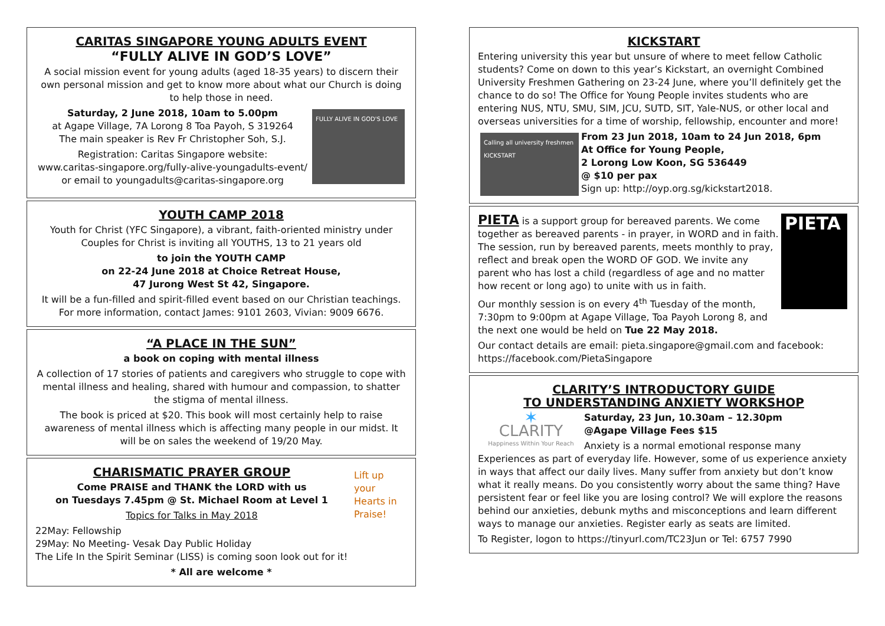CARITAS SINGAPORE YOUNG ADULTS EVENT
“FULLY ALIVE IN GOD’S LOVE”
A social mission event for young adults (aged 18-35 years) to discern their own personal mission and get to know more about what our Church is doing to help those in need.
FULLY ALIVE IN GOD'S LOVE
Saturday, 2 June 2018, 10am to 5.00pm
at Agape Village, 7A Lorong 8 Toa Payoh, S 319264
The main speaker is Rev Fr Christopher Soh, S.J.
Registration: Caritas Singapore website:
www.caritas-singapore.org/fully-alive-youngadults-event/
or email to youngadults@caritas-singapore.org
YOUTH CAMP 2018
Youth for Christ (YFC Singapore), a vibrant, faith-oriented ministry under Couples for Christ is inviting all YOUTHS, 13 to 21 years old
to join the YOUTH CAMP
on 22-24 June 2018 at Choice Retreat House,
47 Jurong West St 42, Singapore.
It will be a fun-filled and spirit-filled event based on our Christian teachings. For more information, contact James: 9101 2603, Vivian: 9009 6676.
“A PLACE IN THE SUN”
a book on coping with mental illness
A collection of 17 stories of patients and caregivers who struggle to cope with mental illness and healing, shared with humour and compassion, to shatter the stigma of mental illness.
The book is priced at $20. This book will most certainly help to raise awareness of mental illness which is affecting many people in our midst. It will be on sales the weekend of 19/20 May.
Lift up your Hearts in Praise!
CHARISMATIC PRAYER GROUP
Come PRAISE and THANK the LORD with us
on Tuesdays 7.45pm @ St. Michael Room at Level 1
Topics for Talks in May 2018
22May: Fellowship
29May: No Meeting- Vesak Day Public Holiday
The Life In the Spirit Seminar (LISS) is coming soon look out for it!
* All are welcome *
KICKSTART
Entering university this year but unsure of where to meet fellow Catholic students? Come on down to this year’s Kickstart, an overnight Combined University Freshmen Gathering on 23-24 June, where you’ll definitely get the chance to do so! The Office for Young People invites students who are entering NUS, NTU, SMU, SIM, JCU, SUTD, SIT, Yale-NUS, or other local and overseas universities for a time of worship, fellowship, encounter and more!
Calling all university freshmen KICKSTART
From 23 Jun 2018, 10am to 24 Jun 2018, 6pm
At Office for Young People,
2 Lorong Low Koon, SG 536449
@ $10 per pax
Sign up: http://oyp.org.sg/kickstart2018.
PIETA
PIETA is a support group for bereaved parents. We come together as bereaved parents - in prayer, in WORD and in faith. The session, run by bereaved parents, meets monthly to pray, reflect and break open the WORD OF GOD. We invite any parent who has lost a child (regardless of age and no matter how recent or long ago) to unite with us in faith.
Our monthly session is on every 4<sup>th</sup> Tuesday of the month, 7:30pm to 9:00pm at Agape Village, Toa Payoh Lorong 8, and the next one would be held on Tue 22 May 2018.
Our contact details are email: pieta.singapore@gmail.com and facebook: https://facebook.com/PietaSingapore
CLARITY’S INTRODUCTORY GUIDE
TO UNDERSTANDING ANXIETY WORKSHOP
✶
CLARITY
Happiness Within Your Reach
Saturday, 23 Jun, 10.30am – 12.30pm
@Agape Village Fees $15
Anxiety is a normal emotional response many Experiences as part of everyday life. However, some of us experience anxiety in ways that affect our daily lives. Many suffer from anxiety but don’t know what it really means. Do you consistently worry about the same thing? Have persistent fear or feel like you are losing control? We will explore the reasons behind our anxieties, debunk myths and misconceptions and learn different ways to manage our anxieties. Register early as seats are limited.
To Register, logon to https://tinyurl.com/TC23Jun or Tel: 6757 7990